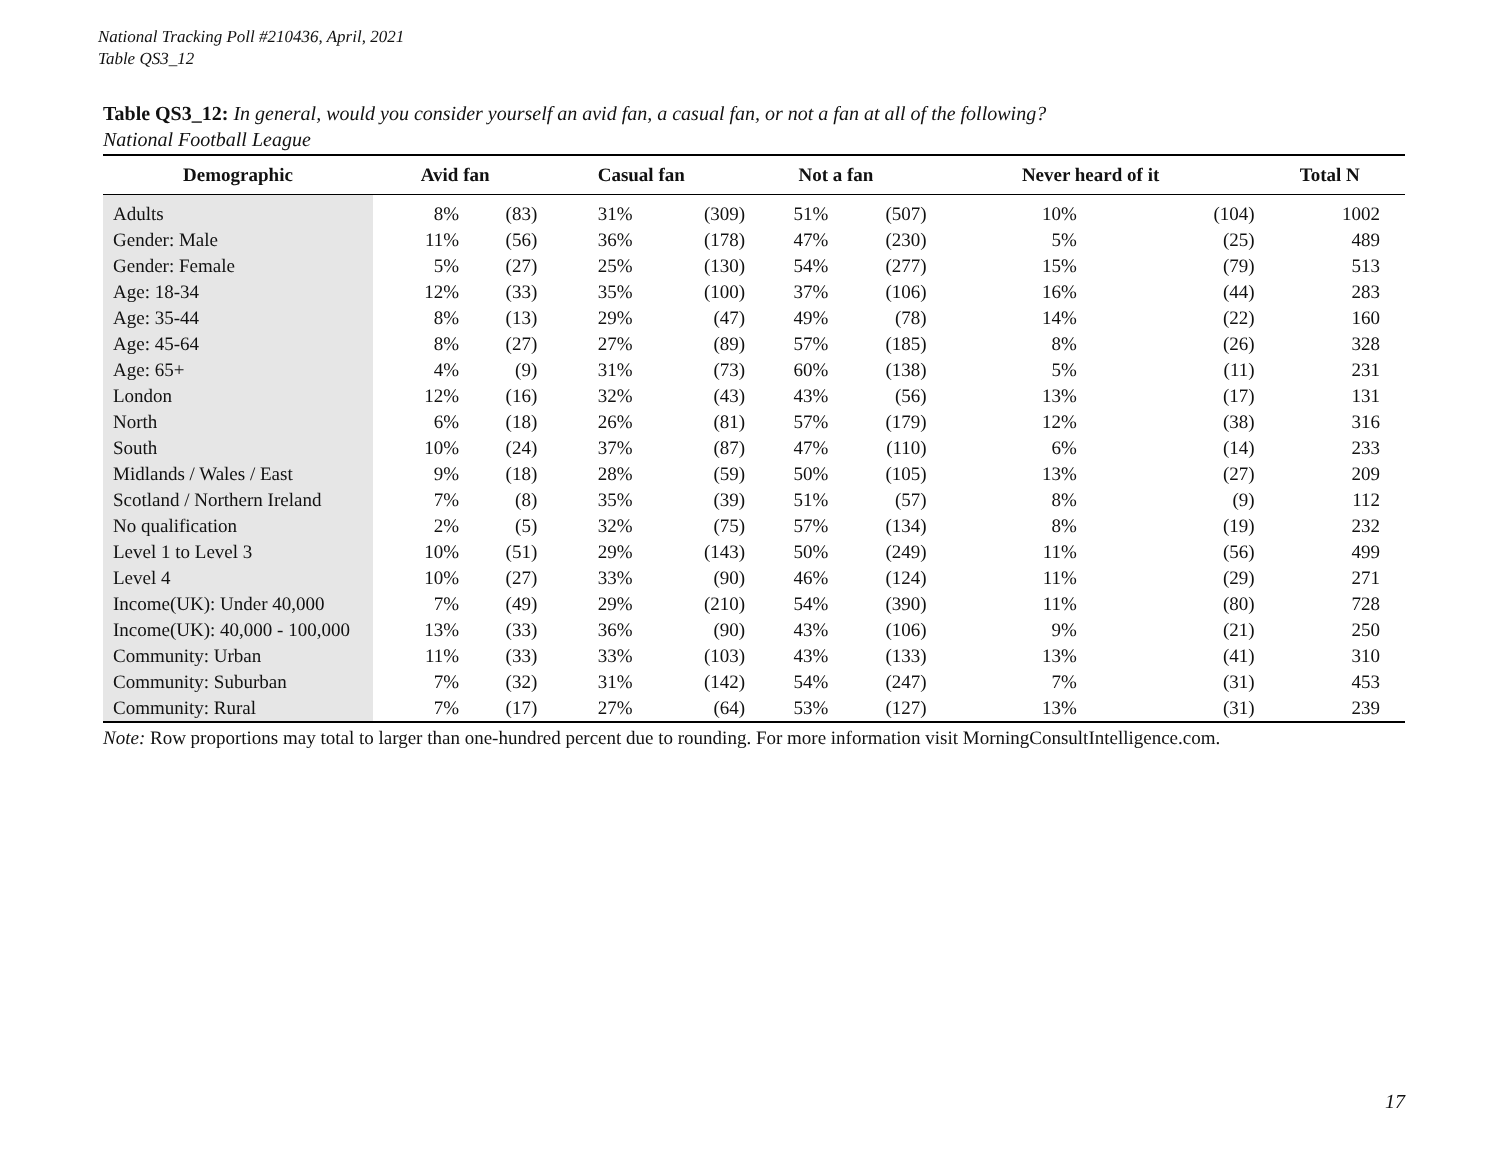National Tracking Poll #210436, April, 2021
Table QS3_12
Table QS3_12: In general, would you consider yourself an avid fan, a casual fan, or not a fan at all of the following?
National Football League
| Demographic | Avid fan | | Casual fan | | Not a fan | | Never heard of it | | Total N |
| --- | --- | --- | --- | --- | --- | --- | --- | --- | --- |
| Adults | 8% | (83) | 31% | (309) | 51% | (507) | 10% | (104) | 1002 |
| Gender: Male | 11% | (56) | 36% | (178) | 47% | (230) | 5% | (25) | 489 |
| Gender: Female | 5% | (27) | 25% | (130) | 54% | (277) | 15% | (79) | 513 |
| Age: 18-34 | 12% | (33) | 35% | (100) | 37% | (106) | 16% | (44) | 283 |
| Age: 35-44 | 8% | (13) | 29% | (47) | 49% | (78) | 14% | (22) | 160 |
| Age: 45-64 | 8% | (27) | 27% | (89) | 57% | (185) | 8% | (26) | 328 |
| Age: 65+ | 4% | (9) | 31% | (73) | 60% | (138) | 5% | (11) | 231 |
| London | 12% | (16) | 32% | (43) | 43% | (56) | 13% | (17) | 131 |
| North | 6% | (18) | 26% | (81) | 57% | (179) | 12% | (38) | 316 |
| South | 10% | (24) | 37% | (87) | 47% | (110) | 6% | (14) | 233 |
| Midlands / Wales / East | 9% | (18) | 28% | (59) | 50% | (105) | 13% | (27) | 209 |
| Scotland / Northern Ireland | 7% | (8) | 35% | (39) | 51% | (57) | 8% | (9) | 112 |
| No qualification | 2% | (5) | 32% | (75) | 57% | (134) | 8% | (19) | 232 |
| Level 1 to Level 3 | 10% | (51) | 29% | (143) | 50% | (249) | 11% | (56) | 499 |
| Level 4 | 10% | (27) | 33% | (90) | 46% | (124) | 11% | (29) | 271 |
| Income(UK): Under 40,000 | 7% | (49) | 29% | (210) | 54% | (390) | 11% | (80) | 728 |
| Income(UK): 40,000 - 100,000 | 13% | (33) | 36% | (90) | 43% | (106) | 9% | (21) | 250 |
| Community: Urban | 11% | (33) | 33% | (103) | 43% | (133) | 13% | (41) | 310 |
| Community: Suburban | 7% | (32) | 31% | (142) | 54% | (247) | 7% | (31) | 453 |
| Community: Rural | 7% | (17) | 27% | (64) | 53% | (127) | 13% | (31) | 239 |
Note: Row proportions may total to larger than one-hundred percent due to rounding. For more information visit MorningConsultIntelligence.com.
17